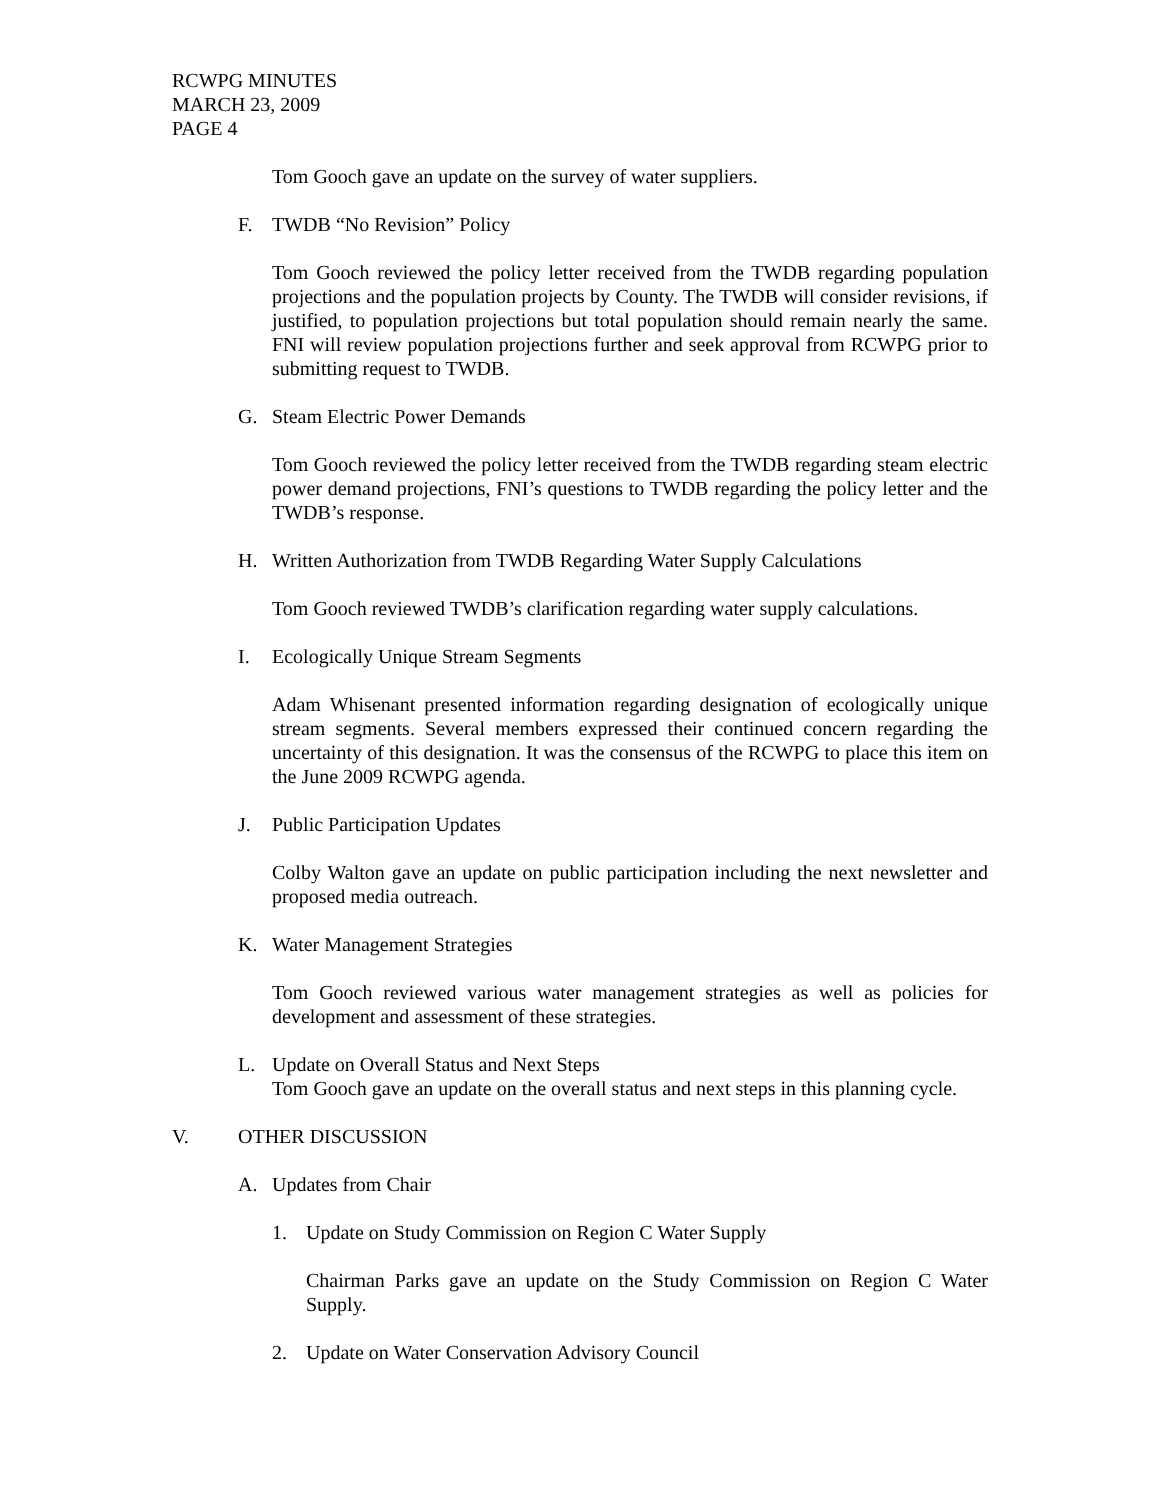RCWPG MINUTES
MARCH 23, 2009
PAGE 4
Tom Gooch gave an update on the survey of water suppliers.
F. TWDB “No Revision” Policy
Tom Gooch reviewed the policy letter received from the TWDB regarding population projections and the population projects by County. The TWDB will consider revisions, if justified, to population projections but total population should remain nearly the same. FNI will review population projections further and seek approval from RCWPG prior to submitting request to TWDB.
G. Steam Electric Power Demands
Tom Gooch reviewed the policy letter received from the TWDB regarding steam electric power demand projections, FNI’s questions to TWDB regarding the policy letter and the TWDB’s response.
H. Written Authorization from TWDB Regarding Water Supply Calculations
Tom Gooch reviewed TWDB’s clarification regarding water supply calculations.
I. Ecologically Unique Stream Segments
Adam Whisenant presented information regarding designation of ecologically unique stream segments. Several members expressed their continued concern regarding the uncertainty of this designation. It was the consensus of the RCWPG to place this item on the June 2009 RCWPG agenda.
J. Public Participation Updates
Colby Walton gave an update on public participation including the next newsletter and proposed media outreach.
K. Water Management Strategies
Tom Gooch reviewed various water management strategies as well as policies for development and assessment of these strategies.
L. Update on Overall Status and Next Steps
Tom Gooch gave an update on the overall status and next steps in this planning cycle.
V. OTHER DISCUSSION
A. Updates from Chair
1. Update on Study Commission on Region C Water Supply
Chairman Parks gave an update on the Study Commission on Region C Water Supply.
2. Update on Water Conservation Advisory Council